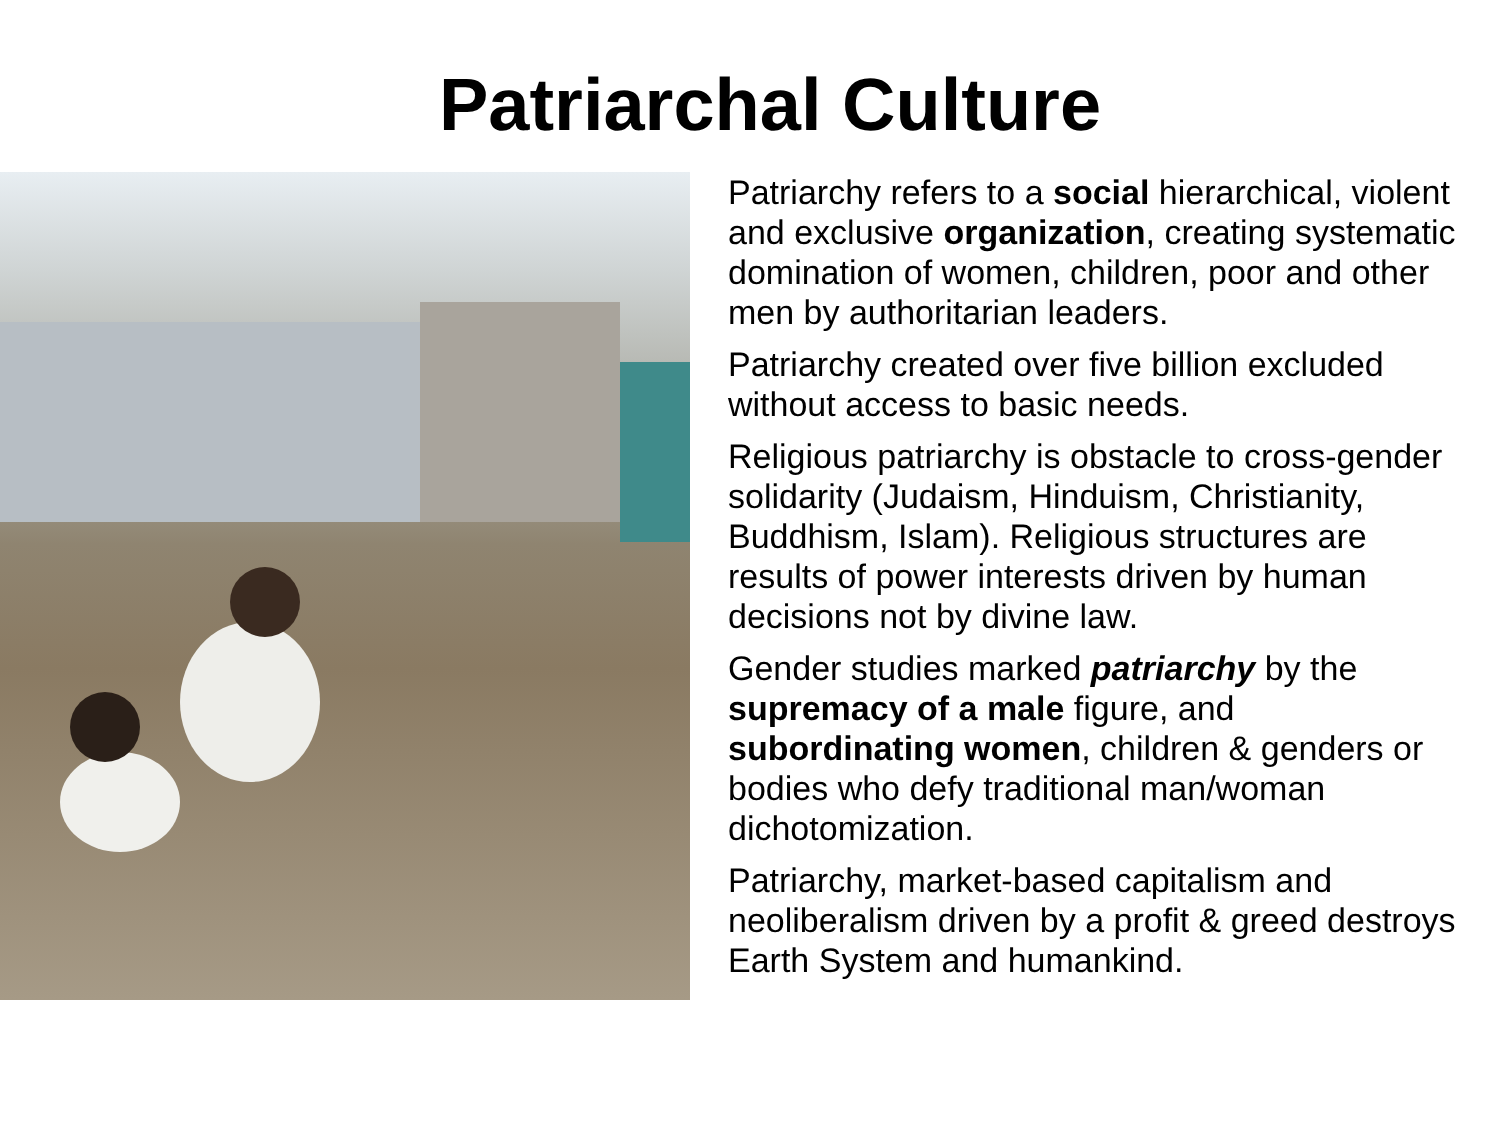Patriarchal Culture
Patriarchy refers to a social hierarchical, violent and exclusive organization, creating systematic domination of women, children, poor and other men by authoritarian leaders.
Patriarchy created over five billion excluded without access to basic needs.
Religious patriarchy is obstacle to cross-gender solidarity (Judaism, Hinduism, Christianity, Buddhism, Islam). Religious structures are results of power interests driven by human decisions not by divine law.
Gender studies marked patriarchy by the supremacy of a male figure, and subordinating women, children & genders or bodies who defy traditional man/woman dichotomization.
Patriarchy, market-based capitalism and neoliberalism driven by a profit & greed destroys Earth System and humankind.